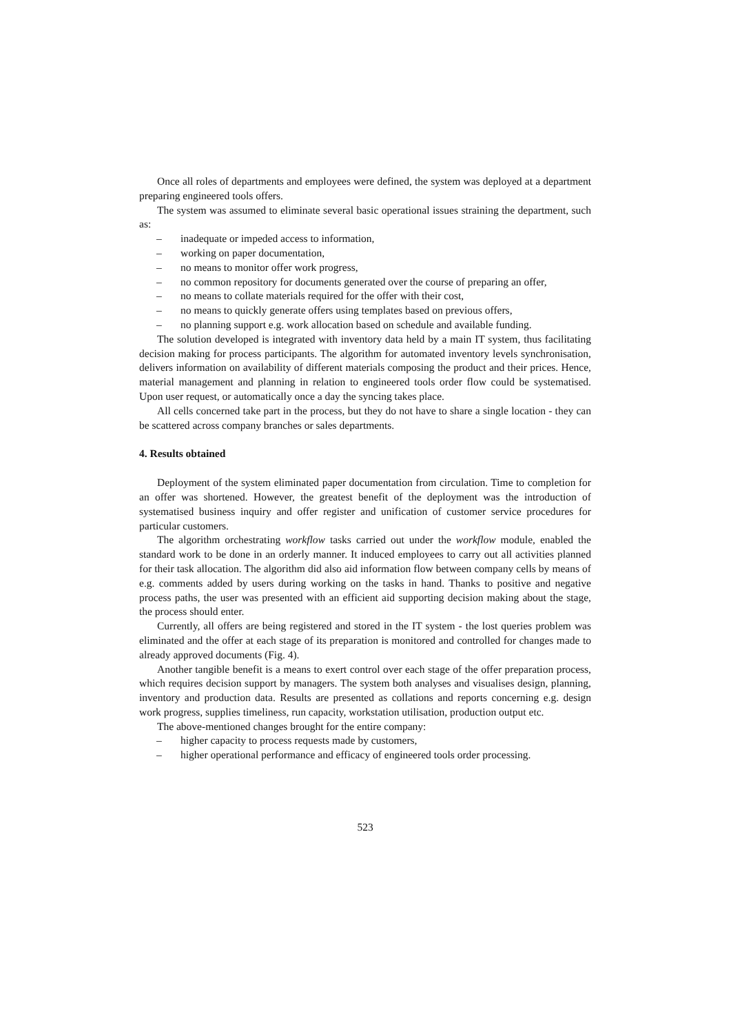Once all roles of departments and employees were defined, the system was deployed at a department preparing engineered tools offers.
The system was assumed to eliminate several basic operational issues straining the department, such as:
– inadequate or impeded access to information,
– working on paper documentation,
– no means to monitor offer work progress,
– no common repository for documents generated over the course of preparing an offer,
– no means to collate materials required for the offer with their cost,
– no means to quickly generate offers using templates based on previous offers,
– no planning support e.g. work allocation based on schedule and available funding.
The solution developed is integrated with inventory data held by a main IT system, thus facilitating decision making for process participants. The algorithm for automated inventory levels synchronisation, delivers information on availability of different materials composing the product and their prices. Hence, material management and planning in relation to engineered tools order flow could be systematised. Upon user request, or automatically once a day the syncing takes place.
All cells concerned take part in the process, but they do not have to share a single location - they can be scattered across company branches or sales departments.
4. Results obtained
Deployment of the system eliminated paper documentation from circulation. Time to completion for an offer was shortened. However, the greatest benefit of the deployment was the introduction of systematised business inquiry and offer register and unification of customer service procedures for particular customers.
The algorithm orchestrating workflow tasks carried out under the workflow module, enabled the standard work to be done in an orderly manner. It induced employees to carry out all activities planned for their task allocation. The algorithm did also aid information flow between company cells by means of e.g. comments added by users during working on the tasks in hand. Thanks to positive and negative process paths, the user was presented with an efficient aid supporting decision making about the stage, the process should enter.
Currently, all offers are being registered and stored in the IT system - the lost queries problem was eliminated and the offer at each stage of its preparation is monitored and controlled for changes made to already approved documents (Fig. 4).
Another tangible benefit is a means to exert control over each stage of the offer preparation process, which requires decision support by managers. The system both analyses and visualises design, planning, inventory and production data. Results are presented as collations and reports concerning e.g. design work progress, supplies timeliness, run capacity, workstation utilisation, production output etc.
The above-mentioned changes brought for the entire company:
– higher capacity to process requests made by customers,
– higher operational performance and efficacy of engineered tools order processing.
523